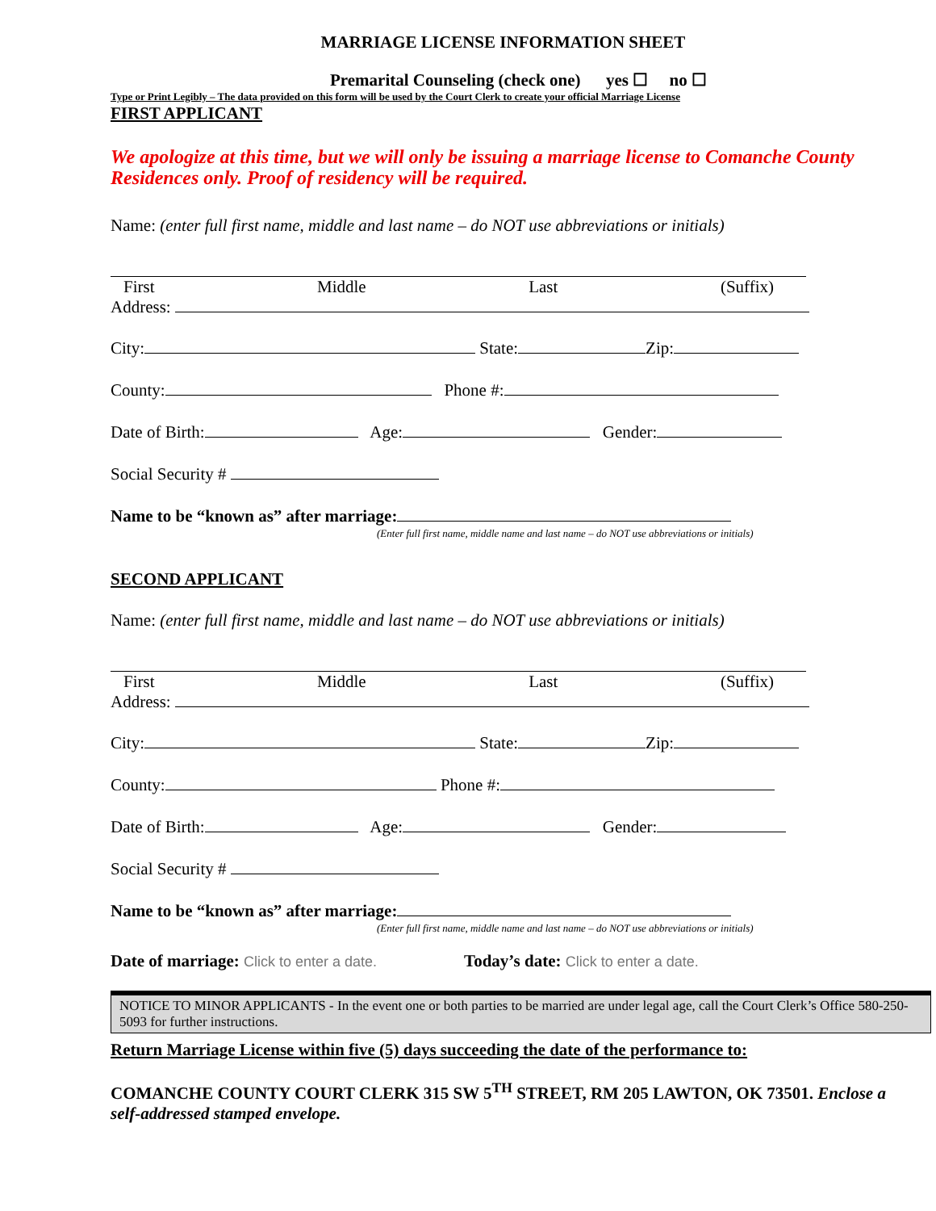MARRIAGE LICENSE INFORMATION SHEET
Premarital Counseling (check one) yes ☐ no ☐
Type or Print Legibly – The data provided on this form will be used by the Court Clerk to create your official Marriage License
FIRST APPLICANT
We apologize at this time, but we will only be issuing a marriage license to Comanche County Residences only. Proof of residency will be required.
Name: (enter full first name, middle and last name – do NOT use abbreviations or initials)
First Middle Last (Suffix)
Address:
City: State: Zip:
County: Phone #:
Date of Birth: Age: Gender:
Social Security #
Name to be “known as” after marriage:
(Enter full first name, middle name and last name – do NOT use abbreviations or initials)
SECOND APPLICANT
Name: (enter full first name, middle and last name – do NOT use abbreviations or initials)
First Middle Last (Suffix)
Address:
City: State: Zip:
County: Phone #:
Date of Birth: Age: Gender:
Social Security #
Name to be “known as” after marriage:
(Enter full first name, middle name and last name – do NOT use abbreviations or initials)
Date of marriage: Click to enter a date. Today’s date: Click to enter a date.
NOTICE TO MINOR APPLICANTS - In the event one or both parties to be married are under legal age, call the Court Clerk’s Office 580-250-5093 for further instructions.
Return Marriage License within five (5) days succeeding the date of the performance to:
COMANCHE COUNTY COURT CLERK 315 SW 5<sup>TH</sup> STREET, RM 205 LAWTON, OK 73501. Enclose a self-addressed stamped envelope.